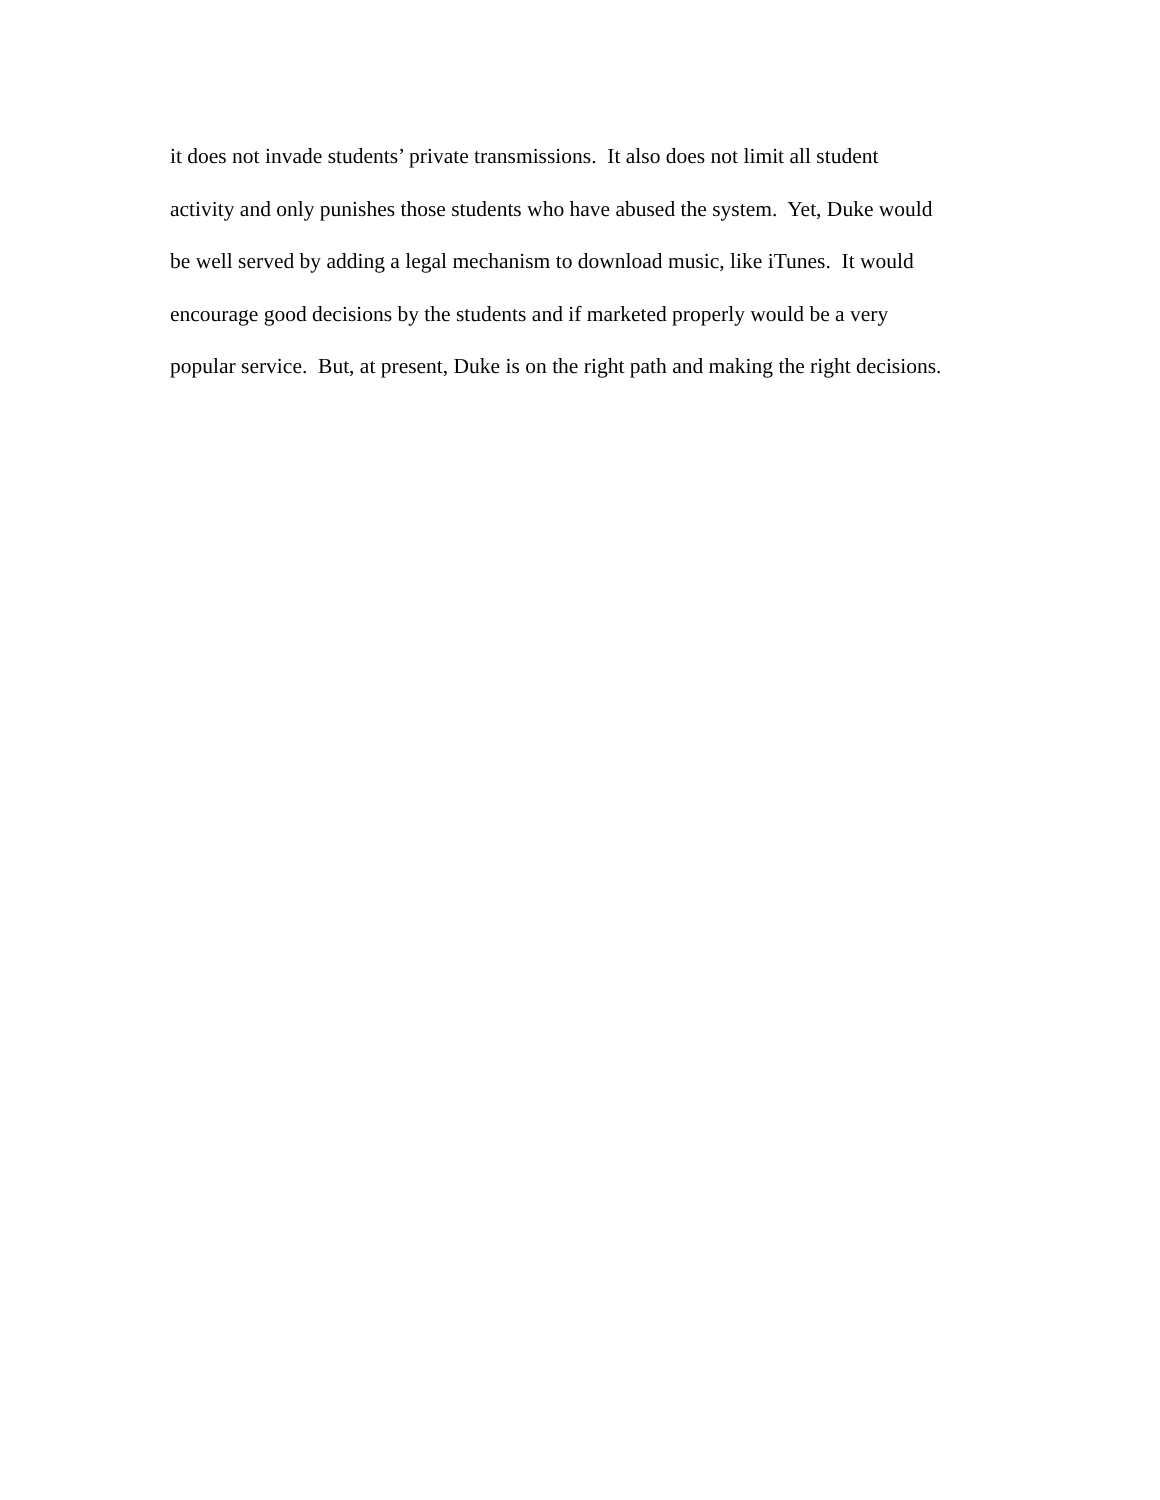it does not invade students’ private transmissions. It also does not limit all student
activity and only punishes those students who have abused the system. Yet, Duke would
be well served by adding a legal mechanism to download music, like iTunes. It would
encourage good decisions by the students and if marketed properly would be a very
popular service. But, at present, Duke is on the right path and making the right decisions.